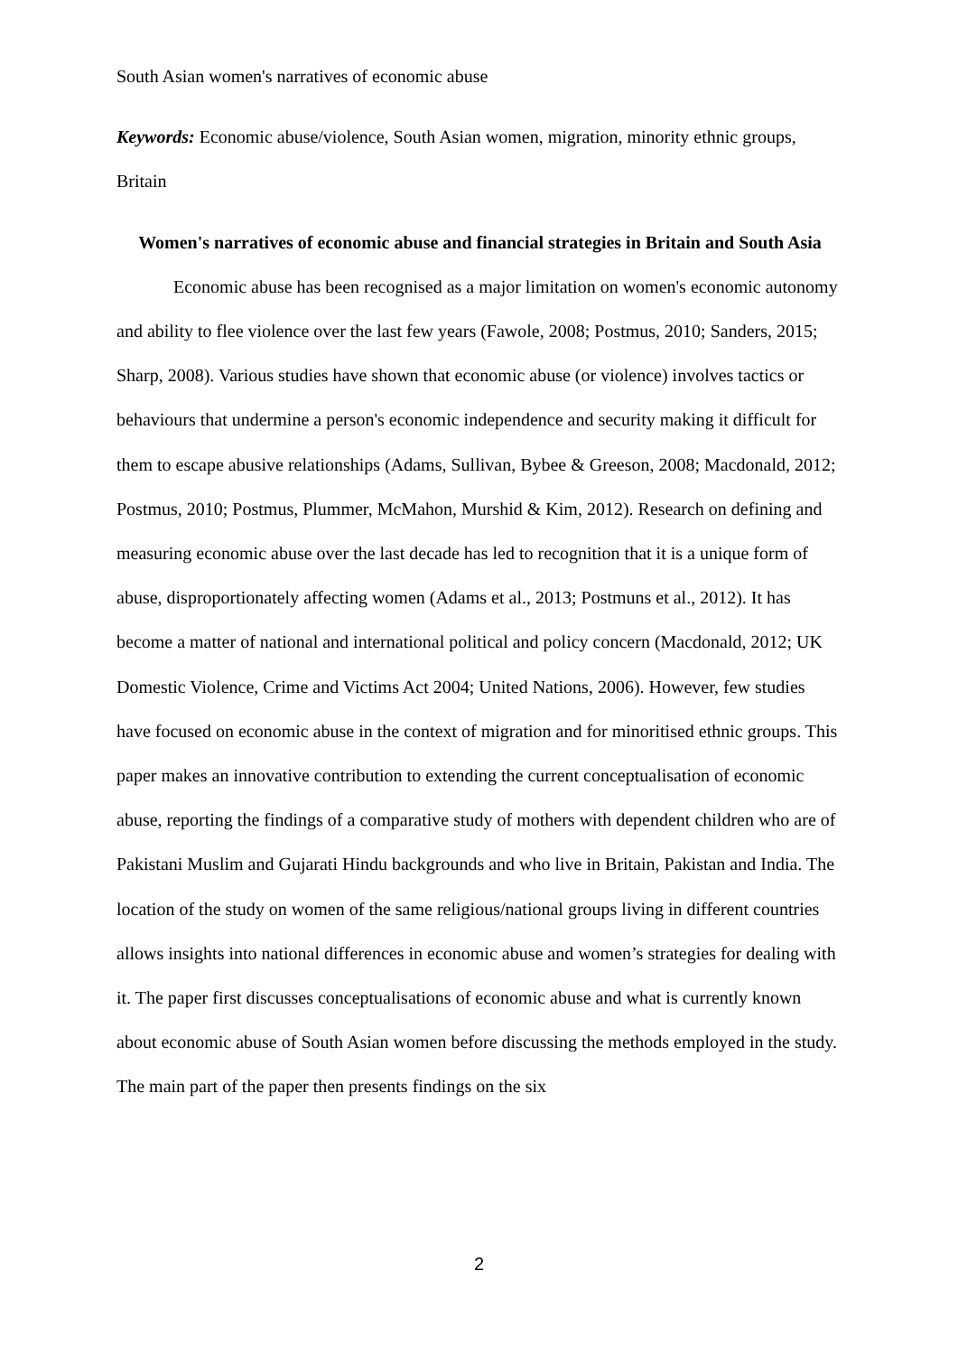South Asian women's narratives of economic abuse
Keywords: Economic abuse/violence, South Asian women, migration, minority ethnic groups, Britain
Women's narratives of economic abuse and financial strategies in Britain and South Asia
Economic abuse has been recognised as a major limitation on women's economic autonomy and ability to flee violence over the last few years (Fawole, 2008; Postmus, 2010; Sanders, 2015; Sharp, 2008). Various studies have shown that economic abuse (or violence) involves tactics or behaviours that undermine a person's economic independence and security making it difficult for them to escape abusive relationships (Adams, Sullivan, Bybee & Greeson, 2008; Macdonald, 2012; Postmus, 2010; Postmus, Plummer, McMahon, Murshid & Kim, 2012). Research on defining and measuring economic abuse over the last decade has led to recognition that it is a unique form of abuse, disproportionately affecting women (Adams et al., 2013; Postmuns et al., 2012). It has become a matter of national and international political and policy concern (Macdonald, 2012; UK Domestic Violence, Crime and Victims Act 2004; United Nations, 2006). However, few studies have focused on economic abuse in the context of migration and for minoritised ethnic groups. This paper makes an innovative contribution to extending the current conceptualisation of economic abuse, reporting the findings of a comparative study of mothers with dependent children who are of Pakistani Muslim and Gujarati Hindu backgrounds and who live in Britain, Pakistan and India. The location of the study on women of the same religious/national groups living in different countries allows insights into national differences in economic abuse and women’s strategies for dealing with it. The paper first discusses conceptualisations of economic abuse and what is currently known about economic abuse of South Asian women before discussing the methods employed in the study. The main part of the paper then presents findings on the six
2